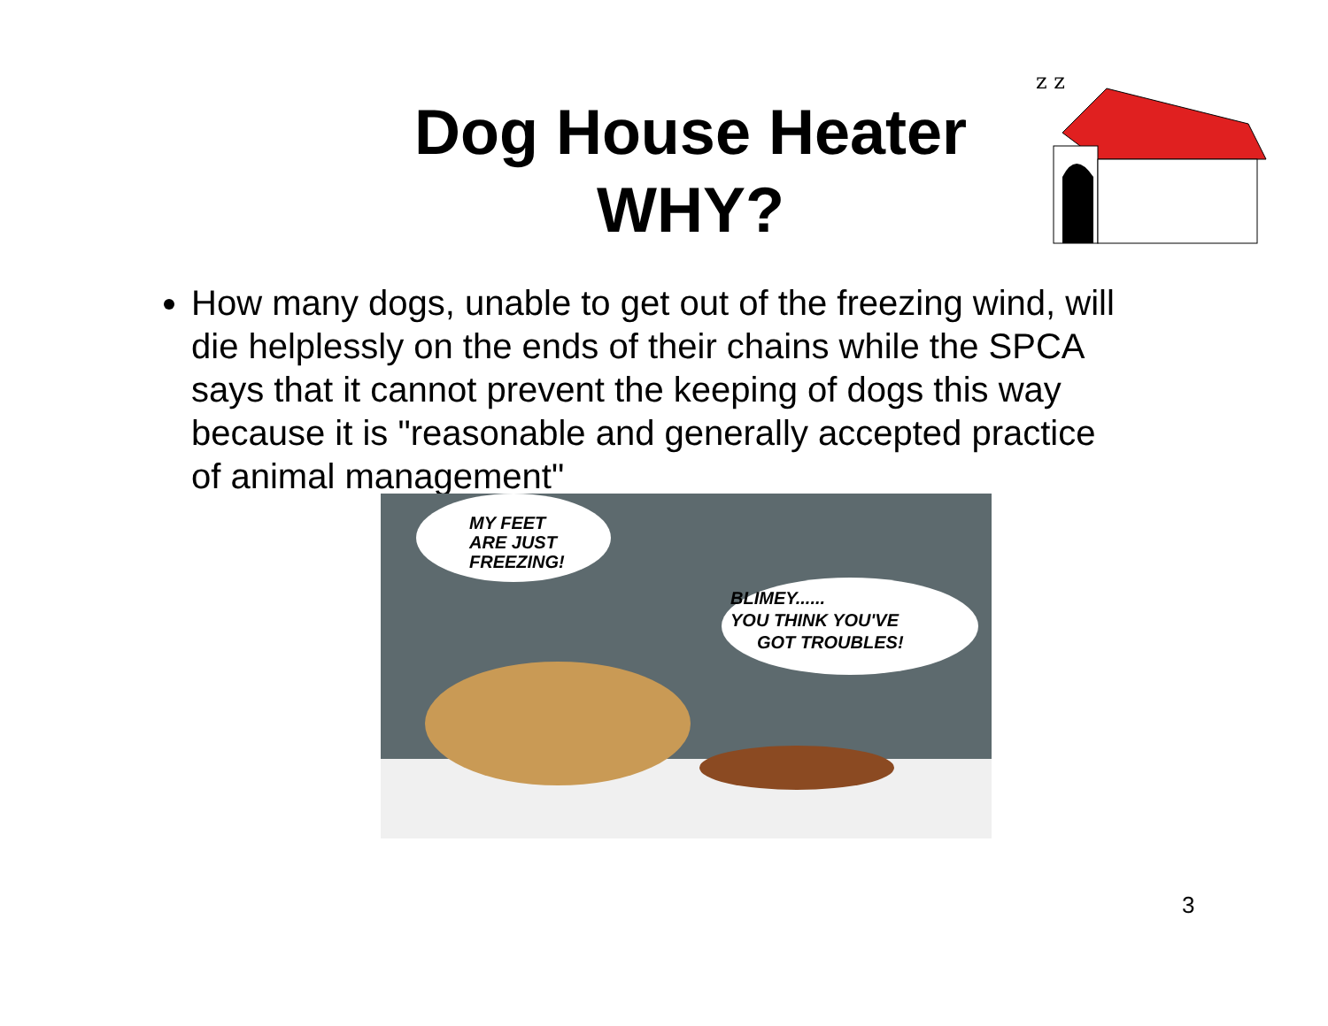Dog House Heater
WHY?
z z
How many dogs, unable to get out of the freezing wind, will die helplessly on the ends of their chains while the SPCA says that it cannot prevent the keeping of dogs this way because it is "reasonable and generally accepted practice of animal management"
MY FEET
ARE JUST
FREEZING!
BLIMEY......
YOU THINK YOU'VE
GOT TROUBLES!
3